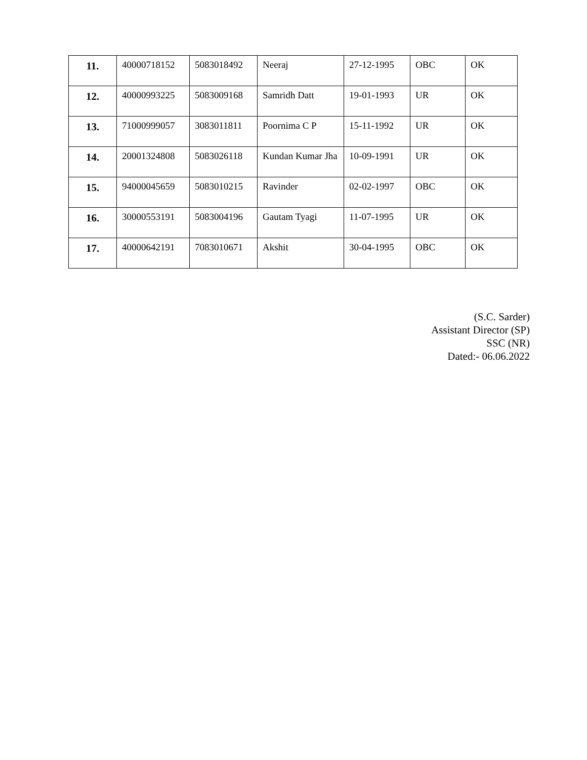| 11. | 40000718152 | 5083018492 | Neeraj | 27-12-1995 | OBC | OK |
| 12. | 40000993225 | 5083009168 | Samridh Datt | 19-01-1993 | UR | OK |
| 13. | 71000999057 | 3083011811 | Poornima C P | 15-11-1992 | UR | OK |
| 14. | 20001324808 | 5083026118 | Kundan Kumar Jha | 10-09-1991 | UR | OK |
| 15. | 94000045659 | 5083010215 | Ravinder | 02-02-1997 | OBC | OK |
| 16. | 30000553191 | 5083004196 | Gautam Tyagi | 11-07-1995 | UR | OK |
| 17. | 40000642191 | 7083010671 | Akshit | 30-04-1995 | OBC | OK |
(S.C. Sarder)
Assistant Director (SP)
SSC (NR)
Dated:- 06.06.2022